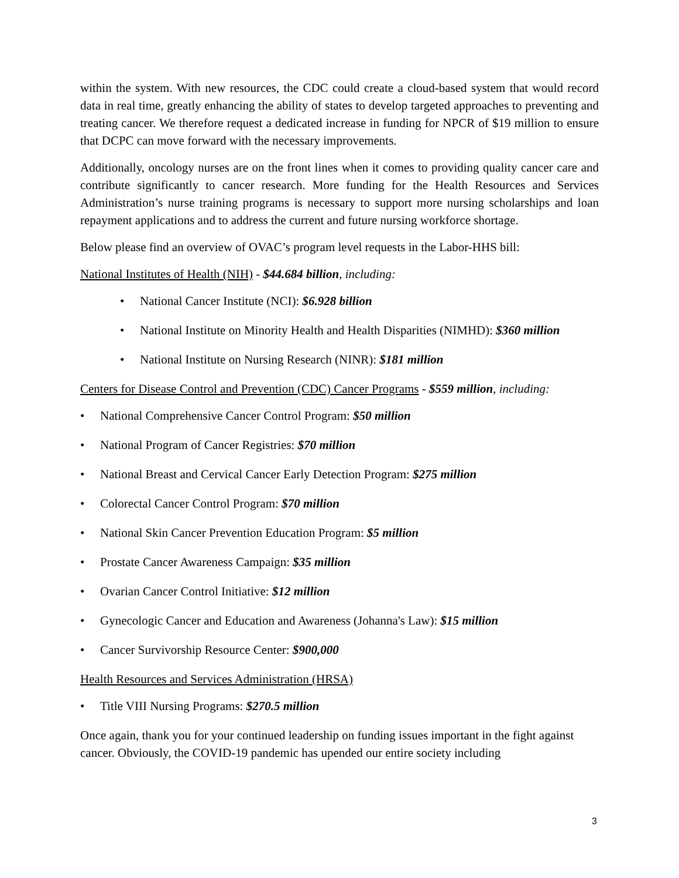within the system. With new resources, the CDC could create a cloud-based system that would record data in real time, greatly enhancing the ability of states to develop targeted approaches to preventing and treating cancer. We therefore request a dedicated increase in funding for NPCR of $19 million to ensure that DCPC can move forward with the necessary improvements.
Additionally, oncology nurses are on the front lines when it comes to providing quality cancer care and contribute significantly to cancer research. More funding for the Health Resources and Services Administration’s nurse training programs is necessary to support more nursing scholarships and loan repayment applications and to address the current and future nursing workforce shortage.
Below please find an overview of OVAC’s program level requests in the Labor-HHS bill:
National Institutes of Health (NIH) - $44.684 billion, including:
• National Cancer Institute (NCI): $6.928 billion
• National Institute on Minority Health and Health Disparities (NIMHD): $360 million
• National Institute on Nursing Research (NINR): $181 million
Centers for Disease Control and Prevention (CDC) Cancer Programs - $559 million, including:
• National Comprehensive Cancer Control Program: $50 million
• National Program of Cancer Registries: $70 million
• National Breast and Cervical Cancer Early Detection Program: $275 million
• Colorectal Cancer Control Program: $70 million
• National Skin Cancer Prevention Education Program: $5 million
• Prostate Cancer Awareness Campaign: $35 million
• Ovarian Cancer Control Initiative: $12 million
• Gynecologic Cancer and Education and Awareness (Johanna's Law): $15 million
• Cancer Survivorship Resource Center: $900,000
Health Resources and Services Administration (HRSA)
• Title VIII Nursing Programs: $270.5 million
Once again, thank you for your continued leadership on funding issues important in the fight against cancer. Obviously, the COVID-19 pandemic has upended our entire society including
3